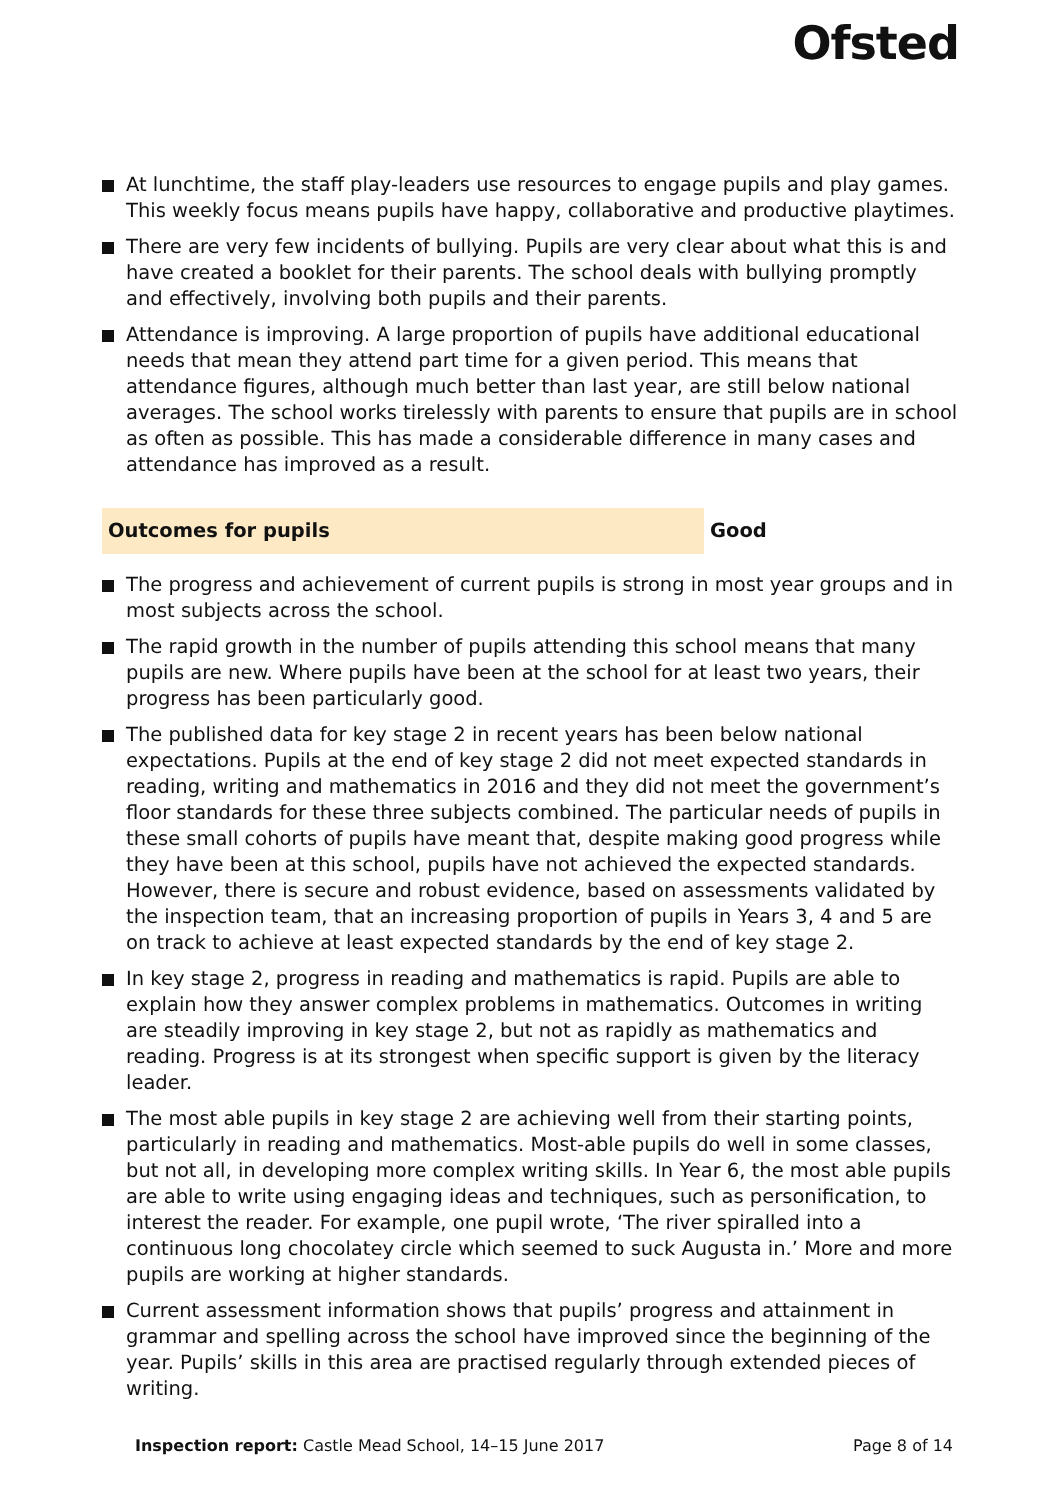Ofsted
At lunchtime, the staff play-leaders use resources to engage pupils and play games. This weekly focus means pupils have happy, collaborative and productive playtimes.
There are very few incidents of bullying. Pupils are very clear about what this is and have created a booklet for their parents. The school deals with bullying promptly and effectively, involving both pupils and their parents.
Attendance is improving. A large proportion of pupils have additional educational needs that mean they attend part time for a given period. This means that attendance figures, although much better than last year, are still below national averages. The school works tirelessly with parents to ensure that pupils are in school as often as possible. This has made a considerable difference in many cases and attendance has improved as a result.
Outcomes for pupils Good
The progress and achievement of current pupils is strong in most year groups and in most subjects across the school.
The rapid growth in the number of pupils attending this school means that many pupils are new. Where pupils have been at the school for at least two years, their progress has been particularly good.
The published data for key stage 2 in recent years has been below national expectations. Pupils at the end of key stage 2 did not meet expected standards in reading, writing and mathematics in 2016 and they did not meet the government’s floor standards for these three subjects combined. The particular needs of pupils in these small cohorts of pupils have meant that, despite making good progress while they have been at this school, pupils have not achieved the expected standards. However, there is secure and robust evidence, based on assessments validated by the inspection team, that an increasing proportion of pupils in Years 3, 4 and 5 are on track to achieve at least expected standards by the end of key stage 2.
In key stage 2, progress in reading and mathematics is rapid. Pupils are able to explain how they answer complex problems in mathematics. Outcomes in writing are steadily improving in key stage 2, but not as rapidly as mathematics and reading. Progress is at its strongest when specific support is given by the literacy leader.
The most able pupils in key stage 2 are achieving well from their starting points, particularly in reading and mathematics. Most-able pupils do well in some classes, but not all, in developing more complex writing skills. In Year 6, the most able pupils are able to write using engaging ideas and techniques, such as personification, to interest the reader. For example, one pupil wrote, ‘The river spiralled into a continuous long chocolatey circle which seemed to suck Augusta in.’ More and more pupils are working at higher standards.
Current assessment information shows that pupils’ progress and attainment in grammar and spelling across the school have improved since the beginning of the year. Pupils’ skills in this area are practised regularly through extended pieces of writing.
Inspection report: Castle Mead School, 14–15 June 2017
Page 8 of 14